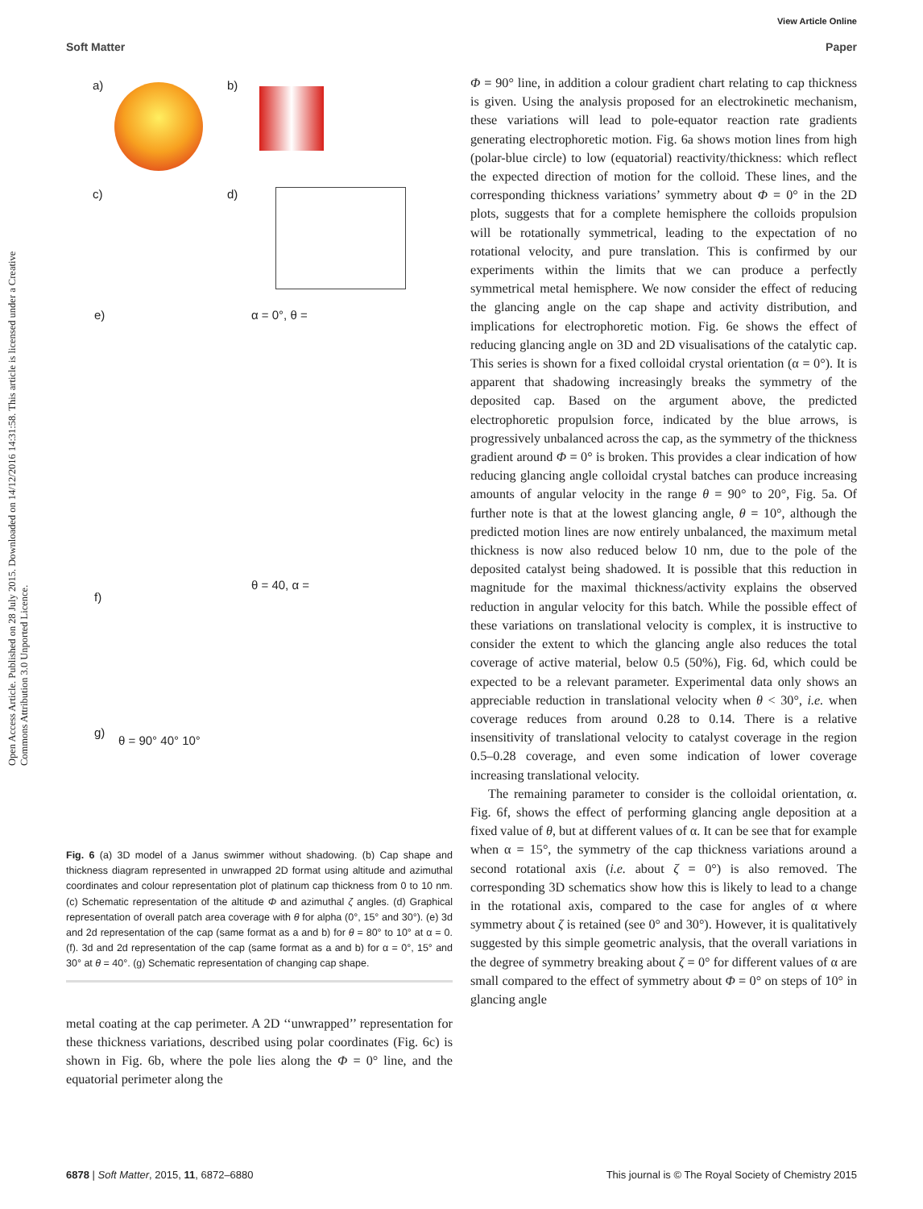View Article Online
Soft Matter Paper
Open Access Article. Published on 28 July 2015. Downloaded on 14/12/2016 14:31:58. This article is licensed under a Creative Commons Attribution 3.0 Unported Licence.
a) b)
c) d)
e) α = 0°, θ =
f)
θ = 40, α =
g)
θ = 90° 40° 10°
Fig. 6 (a) 3D model of a Janus swimmer without shadowing. (b) Cap shape and thickness diagram represented in unwrapped 2D format using altitude and azimuthal coordinates and colour representation plot of platinum cap thickness from 0 to 10 nm. (c) Schematic representation of the altitude Φ and azimuthal ζ angles. (d) Graphical representation of overall patch area coverage with θ for alpha (0°, 15° and 30°). (e) 3d and 2d representation of the cap (same format as a and b) for θ = 80° to 10° at α = 0. (f). 3d and 2d representation of the cap (same format as a and b) for α = 0°, 15° and 30° at θ = 40°. (g) Schematic representation of changing cap shape.
metal coating at the cap perimeter. A 2D ‘‘unwrapped’’ representation for these thickness variations, described using polar coordinates (Fig. 6c) is shown in Fig. 6b, where the pole lies along the Φ = 0° line, and the equatorial perimeter along the
Φ = 90° line, in addition a colour gradient chart relating to cap thickness is given. Using the analysis proposed for an electrokinetic mechanism, these variations will lead to pole-equator reaction rate gradients generating electrophoretic motion. Fig. 6a shows motion lines from high (polar-blue circle) to low (equatorial) reactivity/thickness: which reflect the expected direction of motion for the colloid. These lines, and the corresponding thickness variations’ symmetry about Φ = 0° in the 2D plots, suggests that for a complete hemisphere the colloids propulsion will be rotationally symmetrical, leading to the expectation of no rotational velocity, and pure translation. This is confirmed by our experiments within the limits that we can produce a perfectly symmetrical metal hemisphere. We now consider the effect of reducing the glancing angle on the cap shape and activity distribution, and implications for electrophoretic motion. Fig. 6e shows the effect of reducing glancing angle on 3D and 2D visualisations of the catalytic cap. This series is shown for a fixed colloidal crystal orientation (α = 0°). It is apparent that shadowing increasingly breaks the symmetry of the deposited cap. Based on the argument above, the predicted electrophoretic propulsion force, indicated by the blue arrows, is progressively unbalanced across the cap, as the symmetry of the thickness gradient around Φ = 0° is broken. This provides a clear indication of how reducing glancing angle colloidal crystal batches can produce increasing amounts of angular velocity in the range θ = 90° to 20°, Fig. 5a. Of further note is that at the lowest glancing angle, θ = 10°, although the predicted motion lines are now entirely unbalanced, the maximum metal thickness is now also reduced below 10 nm, due to the pole of the deposited catalyst being shadowed. It is possible that this reduction in magnitude for the maximal thickness/activity explains the observed reduction in angular velocity for this batch. While the possible effect of these variations on translational velocity is complex, it is instructive to consider the extent to which the glancing angle also reduces the total coverage of active material, below 0.5 (50%), Fig. 6d, which could be expected to be a relevant parameter. Experimental data only shows an appreciable reduction in translational velocity when θ < 30°, i.e. when coverage reduces from around 0.28 to 0.14. There is a relative insensitivity of translational velocity to catalyst coverage in the region 0.5–0.28 coverage, and even some indication of lower coverage increasing translational velocity.
The remaining parameter to consider is the colloidal orientation, α. Fig. 6f, shows the effect of performing glancing angle deposition at a fixed value of θ, but at different values of α. It can be see that for example when α = 15°, the symmetry of the cap thickness variations around a second rotational axis (i.e. about ζ = 0°) is also removed. The corresponding 3D schematics show how this is likely to lead to a change in the rotational axis, compared to the case for angles of α where symmetry about ζ is retained (see 0° and 30°). However, it is qualitatively suggested by this simple geometric analysis, that the overall variations in the degree of symmetry breaking about ζ = 0° for different values of α are small compared to the effect of symmetry about Φ = 0° on steps of 10° in glancing angle
6878 | Soft Matter, 2015, 11, 6872–6880 This journal is © The Royal Society of Chemistry 2015